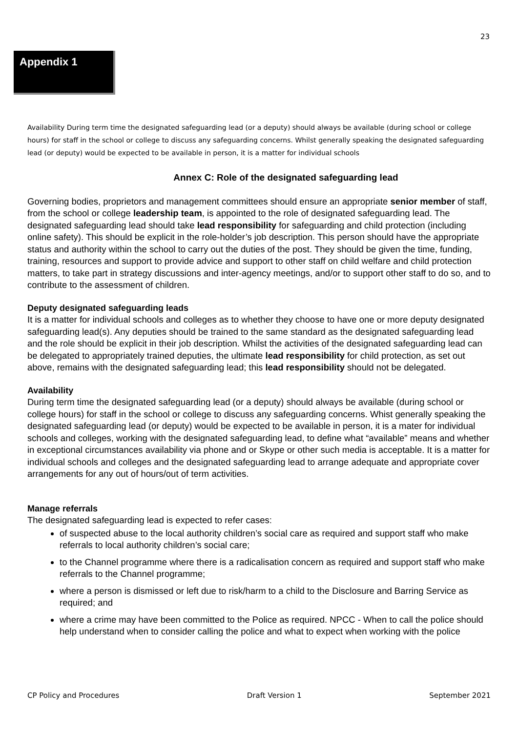23
Appendix 1
Availability During term time the designated safeguarding lead (or a deputy) should always be available (during school or college hours) for staff in the school or college to discuss any safeguarding concerns. Whilst generally speaking the designated safeguarding lead (or deputy) would be expected to be available in person, it is a matter for individual schools
Annex C: Role of the designated safeguarding lead
Governing bodies, proprietors and management committees should ensure an appropriate senior member of staff, from the school or college leadership team, is appointed to the role of designated safeguarding lead. The designated safeguarding lead should take lead responsibility for safeguarding and child protection (including online safety). This should be explicit in the role-holder’s job description. This person should have the appropriate status and authority within the school to carry out the duties of the post. They should be given the time, funding, training, resources and support to provide advice and support to other staff on child welfare and child protection matters, to take part in strategy discussions and inter-agency meetings, and/or to support other staff to do so, and to contribute to the assessment of children.
Deputy designated safeguarding leads
It is a matter for individual schools and colleges as to whether they choose to have one or more deputy designated safeguarding lead(s). Any deputies should be trained to the same standard as the designated safeguarding lead and the role should be explicit in their job description. Whilst the activities of the designated safeguarding lead can be delegated to appropriately trained deputies, the ultimate lead responsibility for child protection, as set out above, remains with the designated safeguarding lead; this lead responsibility should not be delegated.
Availability
During term time the designated safeguarding lead (or a deputy) should always be available (during school or college hours) for staff in the school or college to discuss any safeguarding concerns. Whist generally speaking the designated safeguarding lead (or deputy) would be expected to be available in person, it is a mater for individual schools and colleges, working with the designated safeguarding lead, to define what “available” means and whether in exceptional circumstances availability via phone and or Skype or other such media is acceptable. It is a matter for individual schools and colleges and the designated safeguarding lead to arrange adequate and appropriate cover arrangements for any out of hours/out of term activities.
Manage referrals
The designated safeguarding lead is expected to refer cases:
of suspected abuse to the local authority children’s social care as required and support staff who make referrals to local authority children’s social care;
to the Channel programme where there is a radicalisation concern as required and support staff who make referrals to the Channel programme;
where a person is dismissed or left due to risk/harm to a child to the Disclosure and Barring Service as required; and
where a crime may have been committed to the Police as required. NPCC - When to call the police should help understand when to consider calling the police and what to expect when working with the police
CP Policy and Procedures Draft Version 1 September 2021